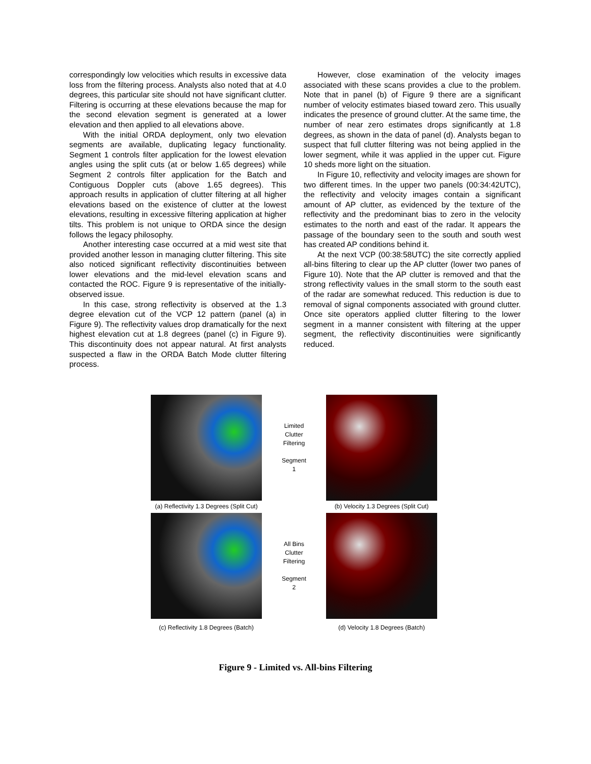correspondingly low velocities which results in excessive data loss from the filtering process. Analysts also noted that at 4.0 degrees, this particular site should not have significant clutter. Filtering is occurring at these elevations because the map for the second elevation segment is generated at a lower elevation and then applied to all elevations above.
With the initial ORDA deployment, only two elevation segments are available, duplicating legacy functionality. Segment 1 controls filter application for the lowest elevation angles using the split cuts (at or below 1.65 degrees) while Segment 2 controls filter application for the Batch and Contiguous Doppler cuts (above 1.65 degrees). This approach results in application of clutter filtering at all higher elevations based on the existence of clutter at the lowest elevations, resulting in excessive filtering application at higher tilts. This problem is not unique to ORDA since the design follows the legacy philosophy.
Another interesting case occurred at a mid west site that provided another lesson in managing clutter filtering. This site also noticed significant reflectivity discontinuities between lower elevations and the mid-level elevation scans and contacted the ROC. Figure 9 is representative of the initially-observed issue.
In this case, strong reflectivity is observed at the 1.3 degree elevation cut of the VCP 12 pattern (panel (a) in Figure 9). The reflectivity values drop dramatically for the next highest elevation cut at 1.8 degrees (panel (c) in Figure 9). This discontinuity does not appear natural. At first analysts suspected a flaw in the ORDA Batch Mode clutter filtering process.
However, close examination of the velocity images associated with these scans provides a clue to the problem. Note that in panel (b) of Figure 9 there are a significant number of velocity estimates biased toward zero. This usually indicates the presence of ground clutter. At the same time, the number of near zero estimates drops significantly at 1.8 degrees, as shown in the data of panel (d). Analysts began to suspect that full clutter filtering was not being applied in the lower segment, while it was applied in the upper cut. Figure 10 sheds more light on the situation.
In Figure 10, reflectivity and velocity images are shown for two different times. In the upper two panels (00:34:42UTC), the reflectivity and velocity images contain a significant amount of AP clutter, as evidenced by the texture of the reflectivity and the predominant bias to zero in the velocity estimates to the north and east of the radar. It appears the passage of the boundary seen to the south and south west has created AP conditions behind it.
At the next VCP (00:38:58UTC) the site correctly applied all-bins filtering to clear up the AP clutter (lower two panes of Figure 10). Note that the AP clutter is removed and that the strong reflectivity values in the small storm to the south east of the radar are somewhat reduced. This reduction is due to removal of signal components associated with ground clutter. Once site operators applied clutter filtering to the lower segment in a manner consistent with filtering at the upper segment, the reflectivity discontinuities were significantly reduced.
Limited
Clutter
Filtering
Segment
1
(a) Reflectivity 1.3 Degrees (Split Cut) (b) Velocity 1.3 Degrees (Split Cut)
All Bins
Clutter
Filtering
Segment
2
(c) Reflectivity 1.8 Degrees (Batch) (d) Velocity 1.8 Degrees (Batch)
Figure 9 - Limited vs. All-bins Filtering